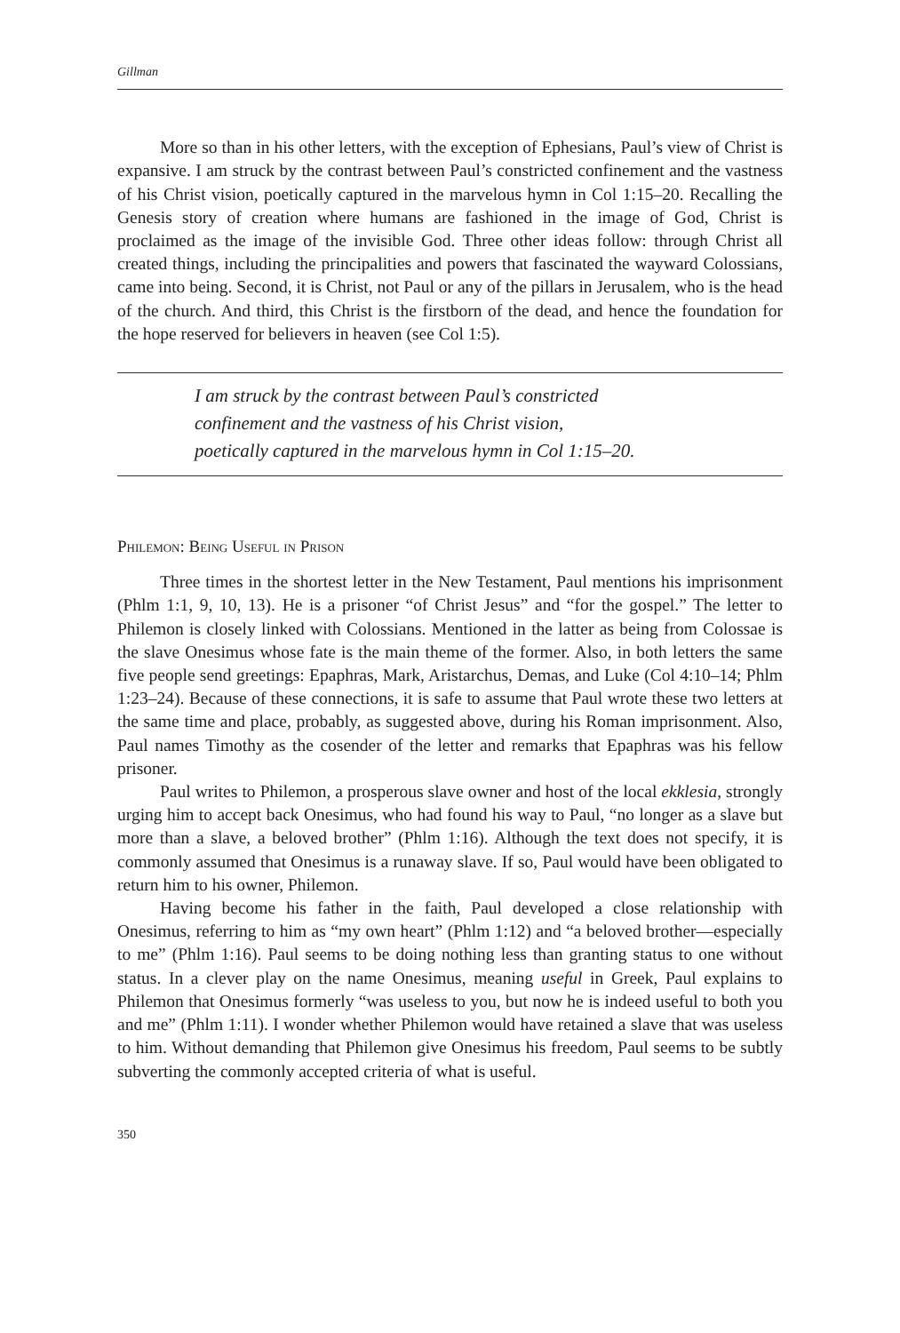Gillman
More so than in his other letters, with the exception of Ephesians, Paul’s view of Christ is expansive. I am struck by the contrast between Paul’s constricted confinement and the vastness of his Christ vision, poetically captured in the marvelous hymn in Col 1:15–20. Recalling the Genesis story of creation where humans are fashioned in the image of God, Christ is proclaimed as the image of the invisible God. Three other ideas follow: through Christ all created things, including the principalities and powers that fascinated the wayward Colossians, came into being. Second, it is Christ, not Paul or any of the pillars in Jerusalem, who is the head of the church. And third, this Christ is the firstborn of the dead, and hence the foundation for the hope reserved for believers in heaven (see Col 1:5).
I am struck by the contrast between Paul’s constricted
confinement and the vastness of his Christ vision,
poetically captured in the marvelous hymn in Col 1:15–20.
Philemon: Being Useful in Prison
Three times in the shortest letter in the New Testament, Paul mentions his imprisonment (Phlm 1:1, 9, 10, 13). He is a prisoner “of Christ Jesus” and “for the gospel.” The letter to Philemon is closely linked with Colossians. Mentioned in the latter as being from Colossae is the slave Onesimus whose fate is the main theme of the former. Also, in both letters the same five people send greetings: Epaphras, Mark, Aristarchus, Demas, and Luke (Col 4:10–14; Phlm 1:23–24). Because of these connections, it is safe to assume that Paul wrote these two letters at the same time and place, probably, as suggested above, during his Roman imprisonment. Also, Paul names Timothy as the cosender of the letter and remarks that Epaphras was his fellow prisoner.
Paul writes to Philemon, a prosperous slave owner and host of the local ekklesia, strongly urging him to accept back Onesimus, who had found his way to Paul, “no longer as a slave but more than a slave, a beloved brother” (Phlm 1:16). Although the text does not specify, it is commonly assumed that Onesimus is a runaway slave. If so, Paul would have been obligated to return him to his owner, Philemon.
Having become his father in the faith, Paul developed a close relationship with Onesimus, referring to him as “my own heart” (Phlm 1:12) and “a beloved brother—especially to me” (Phlm 1:16). Paul seems to be doing nothing less than granting status to one without status. In a clever play on the name Onesimus, meaning useful in Greek, Paul explains to Philemon that Onesimus formerly “was useless to you, but now he is indeed useful to both you and me” (Phlm 1:11). I wonder whether Philemon would have retained a slave that was useless to him. Without demanding that Philemon give Onesimus his freedom, Paul seems to be subtly subverting the commonly accepted criteria of what is useful.
350